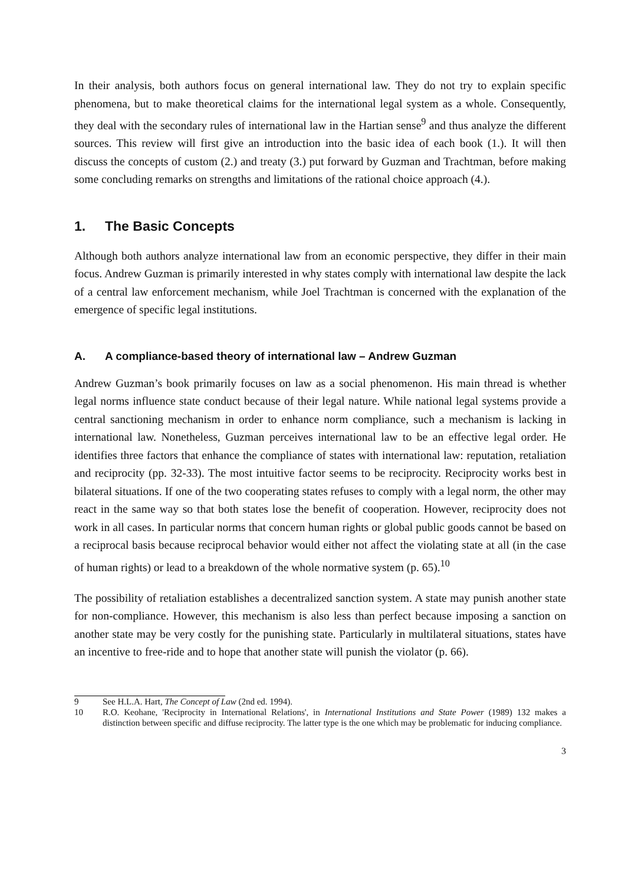In their analysis, both authors focus on general international law. They do not try to explain specific phenomena, but to make theoretical claims for the international legal system as a whole. Consequently, they deal with the secondary rules of international law in the Hartian sense<sup>9</sup> and thus analyze the different sources. This review will first give an introduction into the basic idea of each book (1.). It will then discuss the concepts of custom (2.) and treaty (3.) put forward by Guzman and Trachtman, before making some concluding remarks on strengths and limitations of the rational choice approach (4.).
1. The Basic Concepts
Although both authors analyze international law from an economic perspective, they differ in their main focus. Andrew Guzman is primarily interested in why states comply with international law despite the lack of a central law enforcement mechanism, while Joel Trachtman is concerned with the explanation of the emergence of specific legal institutions.
A. A compliance-based theory of international law – Andrew Guzman
Andrew Guzman’s book primarily focuses on law as a social phenomenon. His main thread is whether legal norms influence state conduct because of their legal nature. While national legal systems provide a central sanctioning mechanism in order to enhance norm compliance, such a mechanism is lacking in international law. Nonetheless, Guzman perceives international law to be an effective legal order. He identifies three factors that enhance the compliance of states with international law: reputation, retaliation and reciprocity (pp. 32-33). The most intuitive factor seems to be reciprocity. Reciprocity works best in bilateral situations. If one of the two cooperating states refuses to comply with a legal norm, the other may react in the same way so that both states lose the benefit of cooperation. However, reciprocity does not work in all cases. In particular norms that concern human rights or global public goods cannot be based on a reciprocal basis because reciprocal behavior would either not affect the violating state at all (in the case of human rights) or lead to a breakdown of the whole normative system (p. 65).<sup>10</sup>
The possibility of retaliation establishes a decentralized sanction system. A state may punish another state for non-compliance. However, this mechanism is also less than perfect because imposing a sanction on another state may be very costly for the punishing state. Particularly in multilateral situations, states have an incentive to free-ride and to hope that another state will punish the violator (p. 66).
9 See H.L.A. Hart, The Concept of Law (2nd ed. 1994).
10 R.O. Keohane, 'Reciprocity in International Relations', in International Institutions and State Power (1989) 132 makes a distinction between specific and diffuse reciprocity. The latter type is the one which may be problematic for inducing compliance.
3